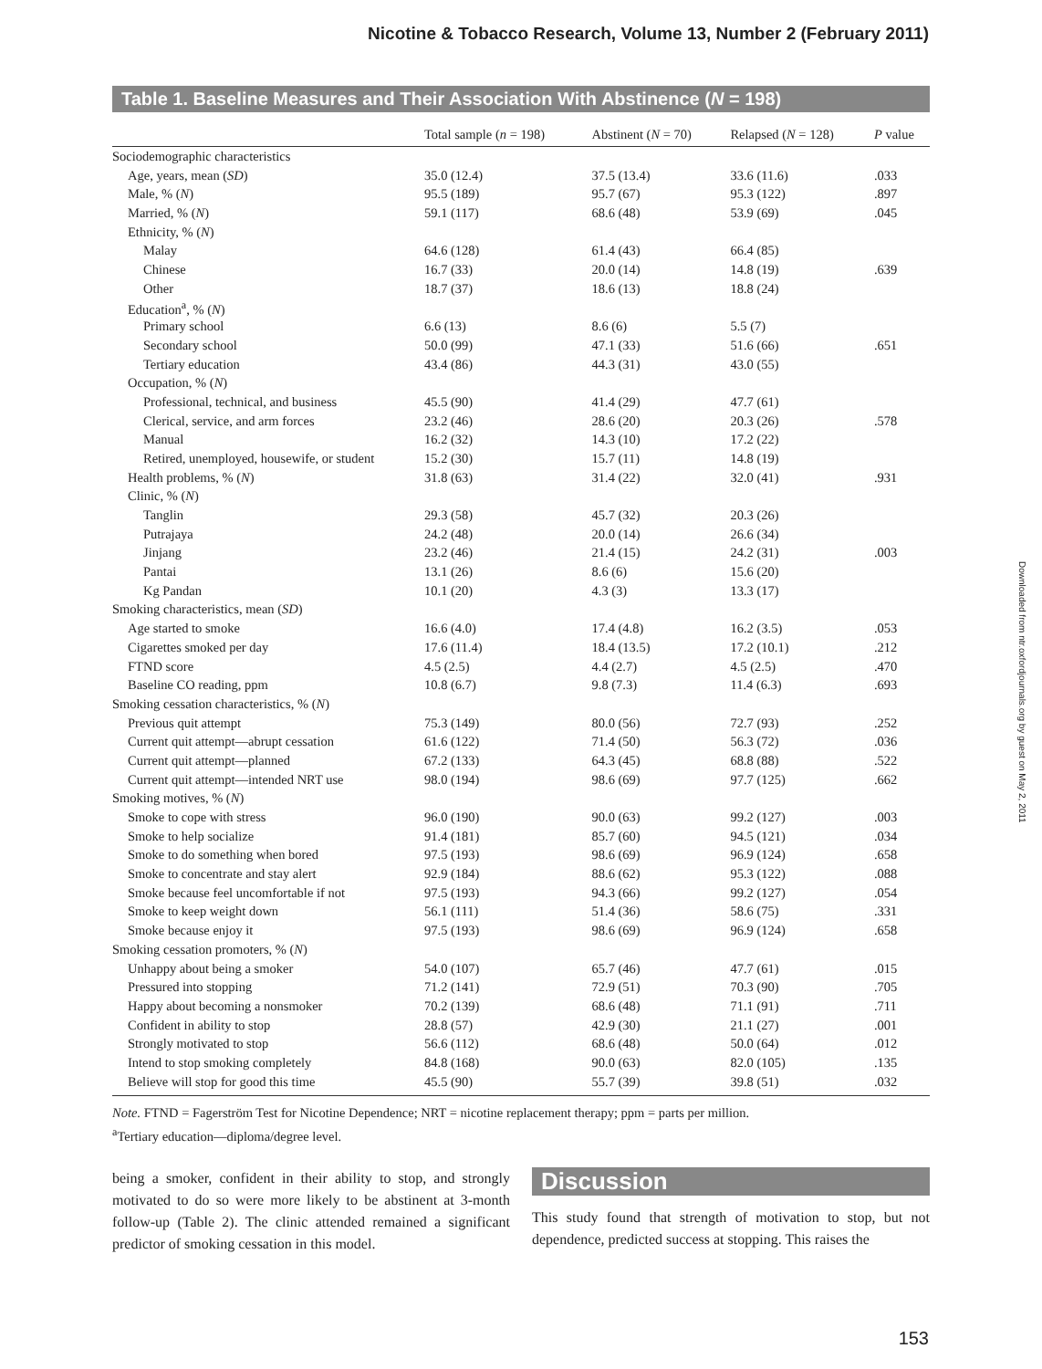Nicotine & Tobacco Research, Volume 13, Number 2 (February 2011)
Table 1. Baseline Measures and Their Association With Abstinence (N = 198)
| | Total sample ( n = 198) | Abstinent ( N = 70) | Relapsed ( N = 128) | P value |
| --- | --- | --- | --- | --- |
| Sociodemographic characteristics | | | | |
| Age, years, mean ( SD ) | 35.0 (12.4) | 37.5 (13.4) | 33.6 (11.6) | .033 |
| Male, % ( N ) | 95.5 (189) | 95.7 (67) | 95.3 (122) | .897 |
| Married, % ( N ) | 59.1 (117) | 68.6 (48) | 53.9 (69) | .045 |
| Ethnicity, % ( N ) | | | | |
| Malay | 64.6 (128) | 61.4 (43) | 66.4 (85) | |
| Chinese | 16.7 (33) | 20.0 (14) | 14.8 (19) | .639 |
| Other | 18.7 (37) | 18.6 (13) | 18.8 (24) | |
| Education<sup>a</sup>, % ( N ) | | | | |
| Primary school | 6.6 (13) | 8.6 (6) | 5.5 (7) | |
| Secondary school | 50.0 (99) | 47.1 (33) | 51.6 (66) | .651 |
| Tertiary education | 43.4 (86) | 44.3 (31) | 43.0 (55) | |
| Occupation, % ( N ) | | | | |
| Professional, technical, and business | 45.5 (90) | 41.4 (29) | 47.7 (61) | |
| Clerical, service, and arm forces | 23.2 (46) | 28.6 (20) | 20.3 (26) | .578 |
| Manual | 16.2 (32) | 14.3 (10) | 17.2 (22) | |
| Retired, unemployed, housewife, or student | 15.2 (30) | 15.7 (11) | 14.8 (19) | |
| Health problems, % ( N ) | 31.8 (63) | 31.4 (22) | 32.0 (41) | .931 |
| Clinic, % ( N ) | | | | |
| Tanglin | 29.3 (58) | 45.7 (32) | 20.3 (26) | |
| Putrajaya | 24.2 (48) | 20.0 (14) | 26.6 (34) | |
| Jinjang | 23.2 (46) | 21.4 (15) | 24.2 (31) | .003 |
| Pantai | 13.1 (26) | 8.6 (6) | 15.6 (20) | |
| Kg Pandan | 10.1 (20) | 4.3 (3) | 13.3 (17) | |
| Smoking characteristics, mean ( SD ) | | | | |
| Age started to smoke | 16.6 (4.0) | 17.4 (4.8) | 16.2 (3.5) | .053 |
| Cigarettes smoked per day | 17.6 (11.4) | 18.4 (13.5) | 17.2 (10.1) | .212 |
| FTND score | 4.5 (2.5) | 4.4 (2.7) | 4.5 (2.5) | .470 |
| Baseline CO reading, ppm | 10.8 (6.7) | 9.8 (7.3) | 11.4 (6.3) | .693 |
| Smoking cessation characteristics, % ( N ) | | | | |
| Previous quit attempt | 75.3 (149) | 80.0 (56) | 72.7 (93) | .252 |
| Current quit attempt—abrupt cessation | 61.6 (122) | 71.4 (50) | 56.3 (72) | .036 |
| Current quit attempt—planned | 67.2 (133) | 64.3 (45) | 68.8 (88) | .522 |
| Current quit attempt—intended NRT use | 98.0 (194) | 98.6 (69) | 97.7 (125) | .662 |
| Smoking motives, % ( N ) | | | | |
| Smoke to cope with stress | 96.0 (190) | 90.0 (63) | 99.2 (127) | .003 |
| Smoke to help socialize | 91.4 (181) | 85.7 (60) | 94.5 (121) | .034 |
| Smoke to do something when bored | 97.5 (193) | 98.6 (69) | 96.9 (124) | .658 |
| Smoke to concentrate and stay alert | 92.9 (184) | 88.6 (62) | 95.3 (122) | .088 |
| Smoke because feel uncomfortable if not | 97.5 (193) | 94.3 (66) | 99.2 (127) | .054 |
| Smoke to keep weight down | 56.1 (111) | 51.4 (36) | 58.6 (75) | .331 |
| Smoke because enjoy it | 97.5 (193) | 98.6 (69) | 96.9 (124) | .658 |
| Smoking cessation promoters, % ( N ) | | | | |
| Unhappy about being a smoker | 54.0 (107) | 65.7 (46) | 47.7 (61) | .015 |
| Pressured into stopping | 71.2 (141) | 72.9 (51) | 70.3 (90) | .705 |
| Happy about becoming a nonsmoker | 70.2 (139) | 68.6 (48) | 71.1 (91) | .711 |
| Confident in ability to stop | 28.8 (57) | 42.9 (30) | 21.1 (27) | .001 |
| Strongly motivated to stop | 56.6 (112) | 68.6 (48) | 50.0 (64) | .012 |
| Intend to stop smoking completely | 84.8 (168) | 90.0 (63) | 82.0 (105) | .135 |
| Believe will stop for good this time | 45.5 (90) | 55.7 (39) | 39.8 (51) | .032 |
Note. FTND = Fagerström Test for Nicotine Dependence; NRT = nicotine replacement therapy; ppm = parts per million.
<sup>a</sup> Tertiary education—diploma/degree level.
being a smoker, confident in their ability to stop, and strongly motivated to do so were more likely to be abstinent at 3-month follow-up (Table 2). The clinic attended remained a significant predictor of smoking cessation in this model.
Discussion
This study found that strength of motivation to stop, but not dependence, predicted success at stopping. This raises the
Downloaded from ntr.oxfordjournals.org by guest on May 2, 2011
153